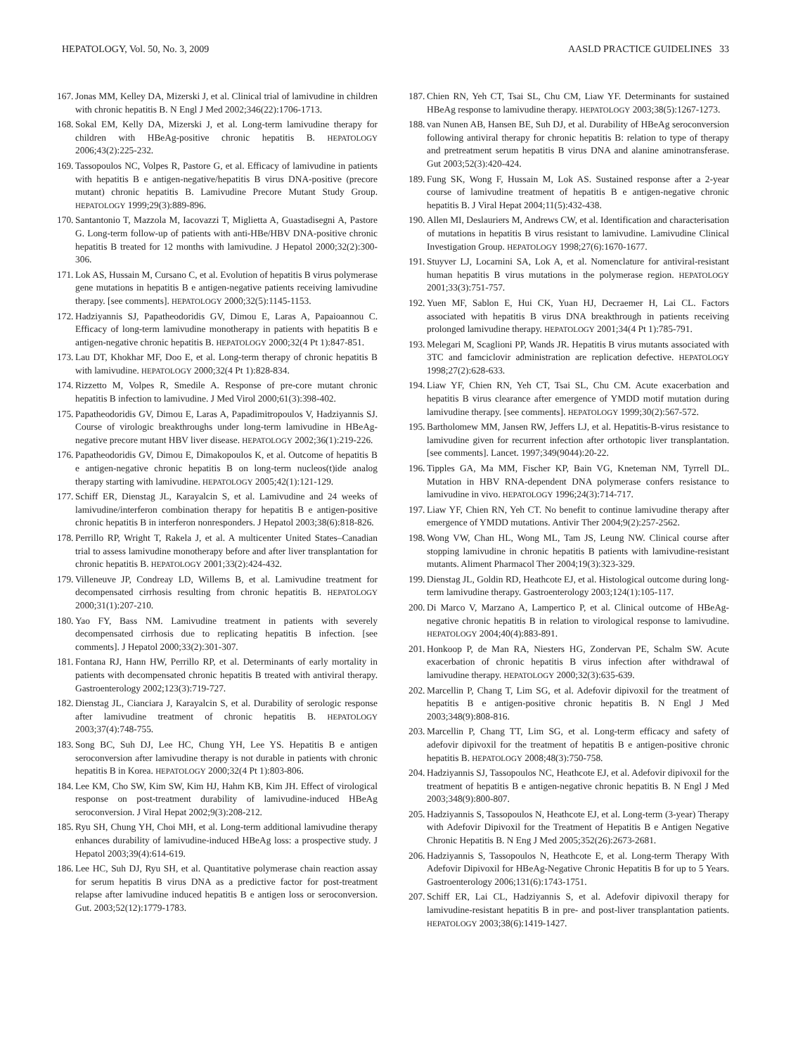HEPATOLOGY, Vol. 50, No. 3, 2009 AASLD PRACTICE GUIDELINES 33
167. Jonas MM, Kelley DA, Mizerski J, et al. Clinical trial of lamivudine in children with chronic hepatitis B. N Engl J Med 2002;346(22):1706-1713.
168. Sokal EM, Kelly DA, Mizerski J, et al. Long-term lamivudine therapy for children with HBeAg-positive chronic hepatitis B. HEPATOLOGY 2006;43(2):225-232.
169. Tassopoulos NC, Volpes R, Pastore G, et al. Efficacy of lamivudine in patients with hepatitis B e antigen-negative/hepatitis B virus DNA-positive (precore mutant) chronic hepatitis B. Lamivudine Precore Mutant Study Group. HEPATOLOGY 1999;29(3):889-896.
170. Santantonio T, Mazzola M, Iacovazzi T, Miglietta A, Guastadisegni A, Pastore G. Long-term follow-up of patients with anti-HBe/HBV DNA-positive chronic hepatitis B treated for 12 months with lamivudine. J Hepatol 2000;32(2):300-306.
171. Lok AS, Hussain M, Cursano C, et al. Evolution of hepatitis B virus polymerase gene mutations in hepatitis B e antigen-negative patients receiving lamivudine therapy. [see comments]. HEPATOLOGY 2000;32(5):1145-1153.
172. Hadziyannis SJ, Papatheodoridis GV, Dimou E, Laras A, Papaioannou C. Efficacy of long-term lamivudine monotherapy in patients with hepatitis B e antigen-negative chronic hepatitis B. HEPATOLOGY 2000;32(4 Pt 1):847-851.
173. Lau DT, Khokhar MF, Doo E, et al. Long-term therapy of chronic hepatitis B with lamivudine. HEPATOLOGY 2000;32(4 Pt 1):828-834.
174. Rizzetto M, Volpes R, Smedile A. Response of pre-core mutant chronic hepatitis B infection to lamivudine. J Med Virol 2000;61(3):398-402.
175. Papatheodoridis GV, Dimou E, Laras A, Papadimitropoulos V, Hadziyannis SJ. Course of virologic breakthroughs under long-term lamivudine in HBeAg-negative precore mutant HBV liver disease. HEPATOLOGY 2002;36(1):219-226.
176. Papatheodoridis GV, Dimou E, Dimakopoulos K, et al. Outcome of hepatitis B e antigen-negative chronic hepatitis B on long-term nucleos(t)ide analog therapy starting with lamivudine. HEPATOLOGY 2005;42(1):121-129.
177. Schiff ER, Dienstag JL, Karayalcin S, et al. Lamivudine and 24 weeks of lamivudine/interferon combination therapy for hepatitis B e antigen-positive chronic hepatitis B in interferon nonresponders. J Hepatol 2003;38(6):818-826.
178. Perrillo RP, Wright T, Rakela J, et al. A multicenter United States–Canadian trial to assess lamivudine monotherapy before and after liver transplantation for chronic hepatitis B. HEPATOLOGY 2001;33(2):424-432.
179. Villeneuve JP, Condreay LD, Willems B, et al. Lamivudine treatment for decompensated cirrhosis resulting from chronic hepatitis B. HEPATOLOGY 2000;31(1):207-210.
180. Yao FY, Bass NM. Lamivudine treatment in patients with severely decompensated cirrhosis due to replicating hepatitis B infection. [see comments]. J Hepatol 2000;33(2):301-307.
181. Fontana RJ, Hann HW, Perrillo RP, et al. Determinants of early mortality in patients with decompensated chronic hepatitis B treated with antiviral therapy. Gastroenterology 2002;123(3):719-727.
182. Dienstag JL, Cianciara J, Karayalcin S, et al. Durability of serologic response after lamivudine treatment of chronic hepatitis B. HEPATOLOGY 2003;37(4):748-755.
183. Song BC, Suh DJ, Lee HC, Chung YH, Lee YS. Hepatitis B e antigen seroconversion after lamivudine therapy is not durable in patients with chronic hepatitis B in Korea. HEPATOLOGY 2000;32(4 Pt 1):803-806.
184. Lee KM, Cho SW, Kim SW, Kim HJ, Hahm KB, Kim JH. Effect of virological response on post-treatment durability of lamivudine-induced HBeAg seroconversion. J Viral Hepat 2002;9(3):208-212.
185. Ryu SH, Chung YH, Choi MH, et al. Long-term additional lamivudine therapy enhances durability of lamivudine-induced HBeAg loss: a prospective study. J Hepatol 2003;39(4):614-619.
186. Lee HC, Suh DJ, Ryu SH, et al. Quantitative polymerase chain reaction assay for serum hepatitis B virus DNA as a predictive factor for post-treatment relapse after lamivudine induced hepatitis B e antigen loss or seroconversion. Gut. 2003;52(12):1779-1783.
187. Chien RN, Yeh CT, Tsai SL, Chu CM, Liaw YF. Determinants for sustained HBeAg response to lamivudine therapy. HEPATOLOGY 2003;38(5):1267-1273.
188. van Nunen AB, Hansen BE, Suh DJ, et al. Durability of HBeAg seroconversion following antiviral therapy for chronic hepatitis B: relation to type of therapy and pretreatment serum hepatitis B virus DNA and alanine aminotransferase. Gut 2003;52(3):420-424.
189. Fung SK, Wong F, Hussain M, Lok AS. Sustained response after a 2-year course of lamivudine treatment of hepatitis B e antigen-negative chronic hepatitis B. J Viral Hepat 2004;11(5):432-438.
190. Allen MI, Deslauriers M, Andrews CW, et al. Identification and characterisation of mutations in hepatitis B virus resistant to lamivudine. Lamivudine Clinical Investigation Group. HEPATOLOGY 1998;27(6):1670-1677.
191. Stuyver LJ, Locarnini SA, Lok A, et al. Nomenclature for antiviral-resistant human hepatitis B virus mutations in the polymerase region. HEPATOLOGY 2001;33(3):751-757.
192. Yuen MF, Sablon E, Hui CK, Yuan HJ, Decraemer H, Lai CL. Factors associated with hepatitis B virus DNA breakthrough in patients receiving prolonged lamivudine therapy. HEPATOLOGY 2001;34(4 Pt 1):785-791.
193. Melegari M, Scaglioni PP, Wands JR. Hepatitis B virus mutants associated with 3TC and famciclovir administration are replication defective. HEPATOLOGY 1998;27(2):628-633.
194. Liaw YF, Chien RN, Yeh CT, Tsai SL, Chu CM. Acute exacerbation and hepatitis B virus clearance after emergence of YMDD motif mutation during lamivudine therapy. [see comments]. HEPATOLOGY 1999;30(2):567-572.
195. Bartholomew MM, Jansen RW, Jeffers LJ, et al. Hepatitis-B-virus resistance to lamivudine given for recurrent infection after orthotopic liver transplantation. [see comments]. Lancet. 1997;349(9044):20-22.
196. Tipples GA, Ma MM, Fischer KP, Bain VG, Kneteman NM, Tyrrell DL. Mutation in HBV RNA-dependent DNA polymerase confers resistance to lamivudine in vivo. HEPATOLOGY 1996;24(3):714-717.
197. Liaw YF, Chien RN, Yeh CT. No benefit to continue lamivudine therapy after emergence of YMDD mutations. Antivir Ther 2004;9(2):257-2562.
198. Wong VW, Chan HL, Wong ML, Tam JS, Leung NW. Clinical course after stopping lamivudine in chronic hepatitis B patients with lamivudine-resistant mutants. Aliment Pharmacol Ther 2004;19(3):323-329.
199. Dienstag JL, Goldin RD, Heathcote EJ, et al. Histological outcome during long-term lamivudine therapy. Gastroenterology 2003;124(1):105-117.
200. Di Marco V, Marzano A, Lampertico P, et al. Clinical outcome of HBeAg-negative chronic hepatitis B in relation to virological response to lamivudine. HEPATOLOGY 2004;40(4):883-891.
201. Honkoop P, de Man RA, Niesters HG, Zondervan PE, Schalm SW. Acute exacerbation of chronic hepatitis B virus infection after withdrawal of lamivudine therapy. HEPATOLOGY 2000;32(3):635-639.
202. Marcellin P, Chang T, Lim SG, et al. Adefovir dipivoxil for the treatment of hepatitis B e antigen-positive chronic hepatitis B. N Engl J Med 2003;348(9):808-816.
203. Marcellin P, Chang TT, Lim SG, et al. Long-term efficacy and safety of adefovir dipivoxil for the treatment of hepatitis B e antigen-positive chronic hepatitis B. HEPATOLOGY 2008;48(3):750-758.
204. Hadziyannis SJ, Tassopoulos NC, Heathcote EJ, et al. Adefovir dipivoxil for the treatment of hepatitis B e antigen-negative chronic hepatitis B. N Engl J Med 2003;348(9):800-807.
205. Hadziyannis S, Tassopoulos N, Heathcote EJ, et al. Long-term (3-year) Therapy with Adefovir Dipivoxil for the Treatment of Hepatitis B e Antigen Negative Chronic Hepatitis B. N Eng J Med 2005;352(26):2673-2681.
206. Hadziyannis S, Tassopoulos N, Heathcote E, et al. Long-term Therapy With Adefovir Dipivoxil for HBeAg-Negative Chronic Hepatitis B for up to 5 Years. Gastroenterology 2006;131(6):1743-1751.
207. Schiff ER, Lai CL, Hadziyannis S, et al. Adefovir dipivoxil therapy for lamivudine-resistant hepatitis B in pre- and post-liver transplantation patients. HEPATOLOGY 2003;38(6):1419-1427.